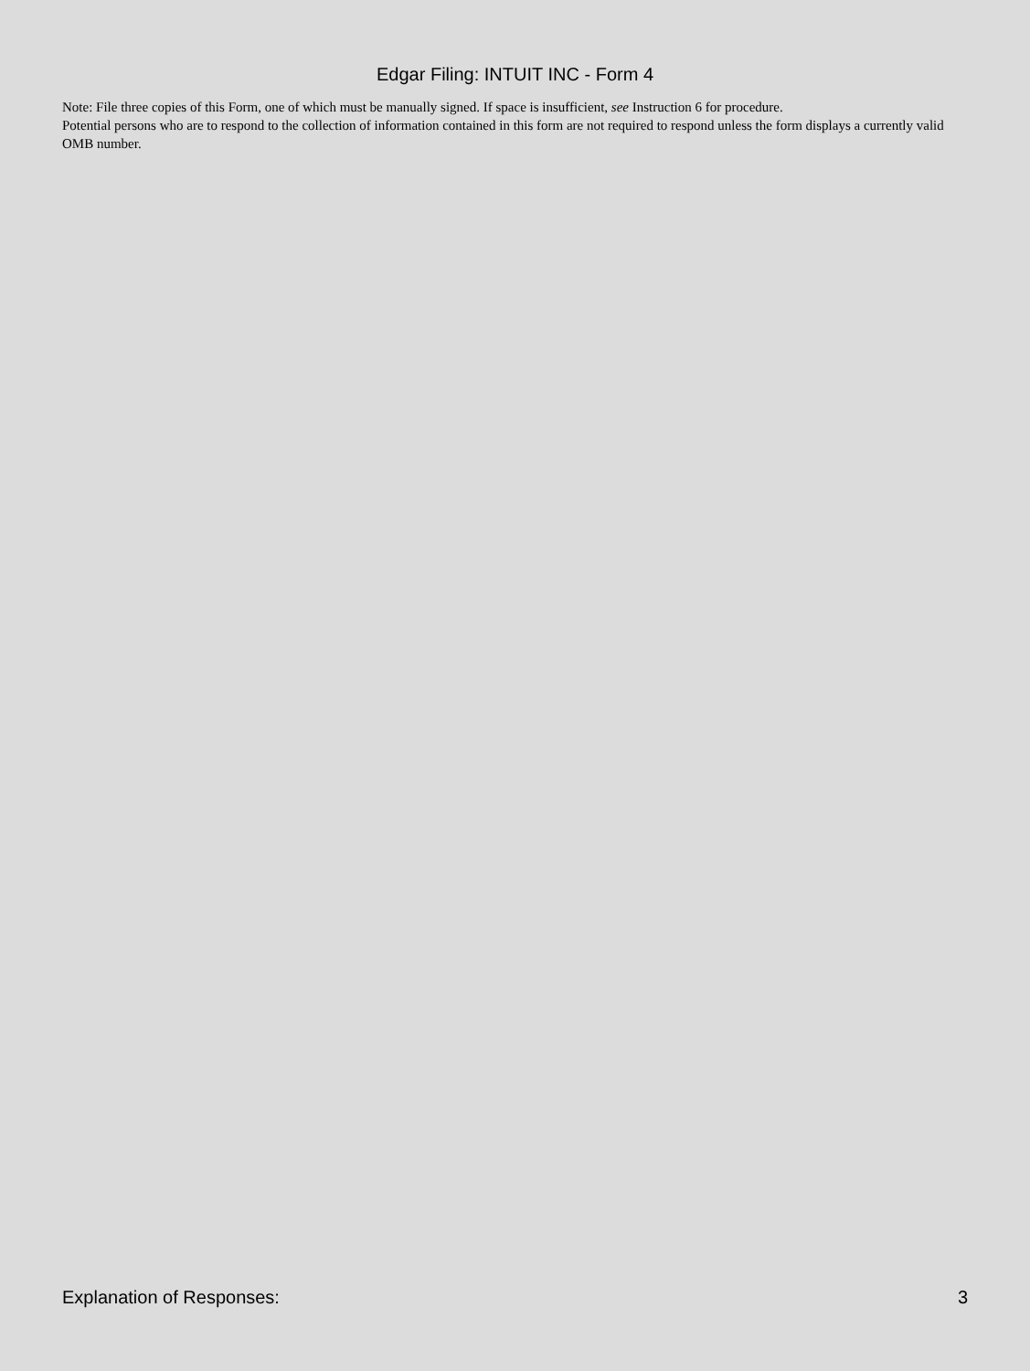Edgar Filing: INTUIT INC - Form 4
Note: File three copies of this Form, one of which must be manually signed. If space is insufficient, see Instruction 6 for procedure.
Potential persons who are to respond to the collection of information contained in this form are not required to respond unless the form displays a currently valid OMB number.
Explanation of Responses: 3